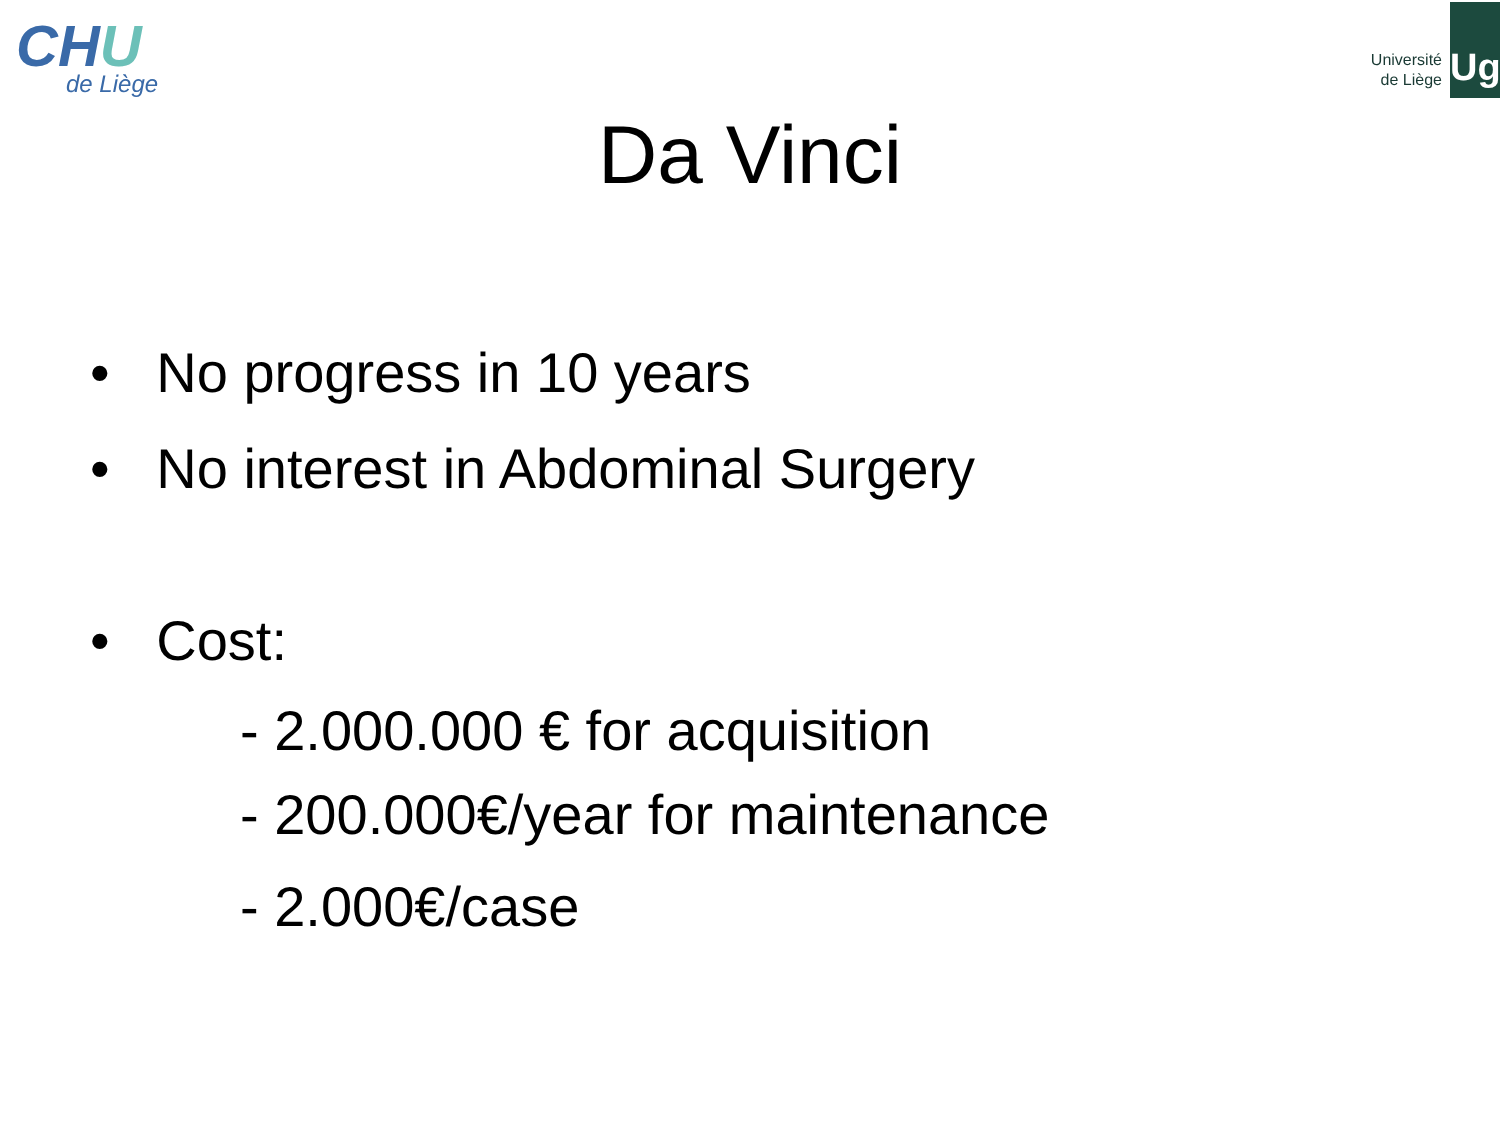CHU
de Liège
Université
de Liège
Ug
Da Vinci
• No progress in 10 years
• No interest in Abdominal Surgery
• Cost:
- 2.000.000 € for acquisition
- 200.000€/year for maintenance
- 2.000€/case